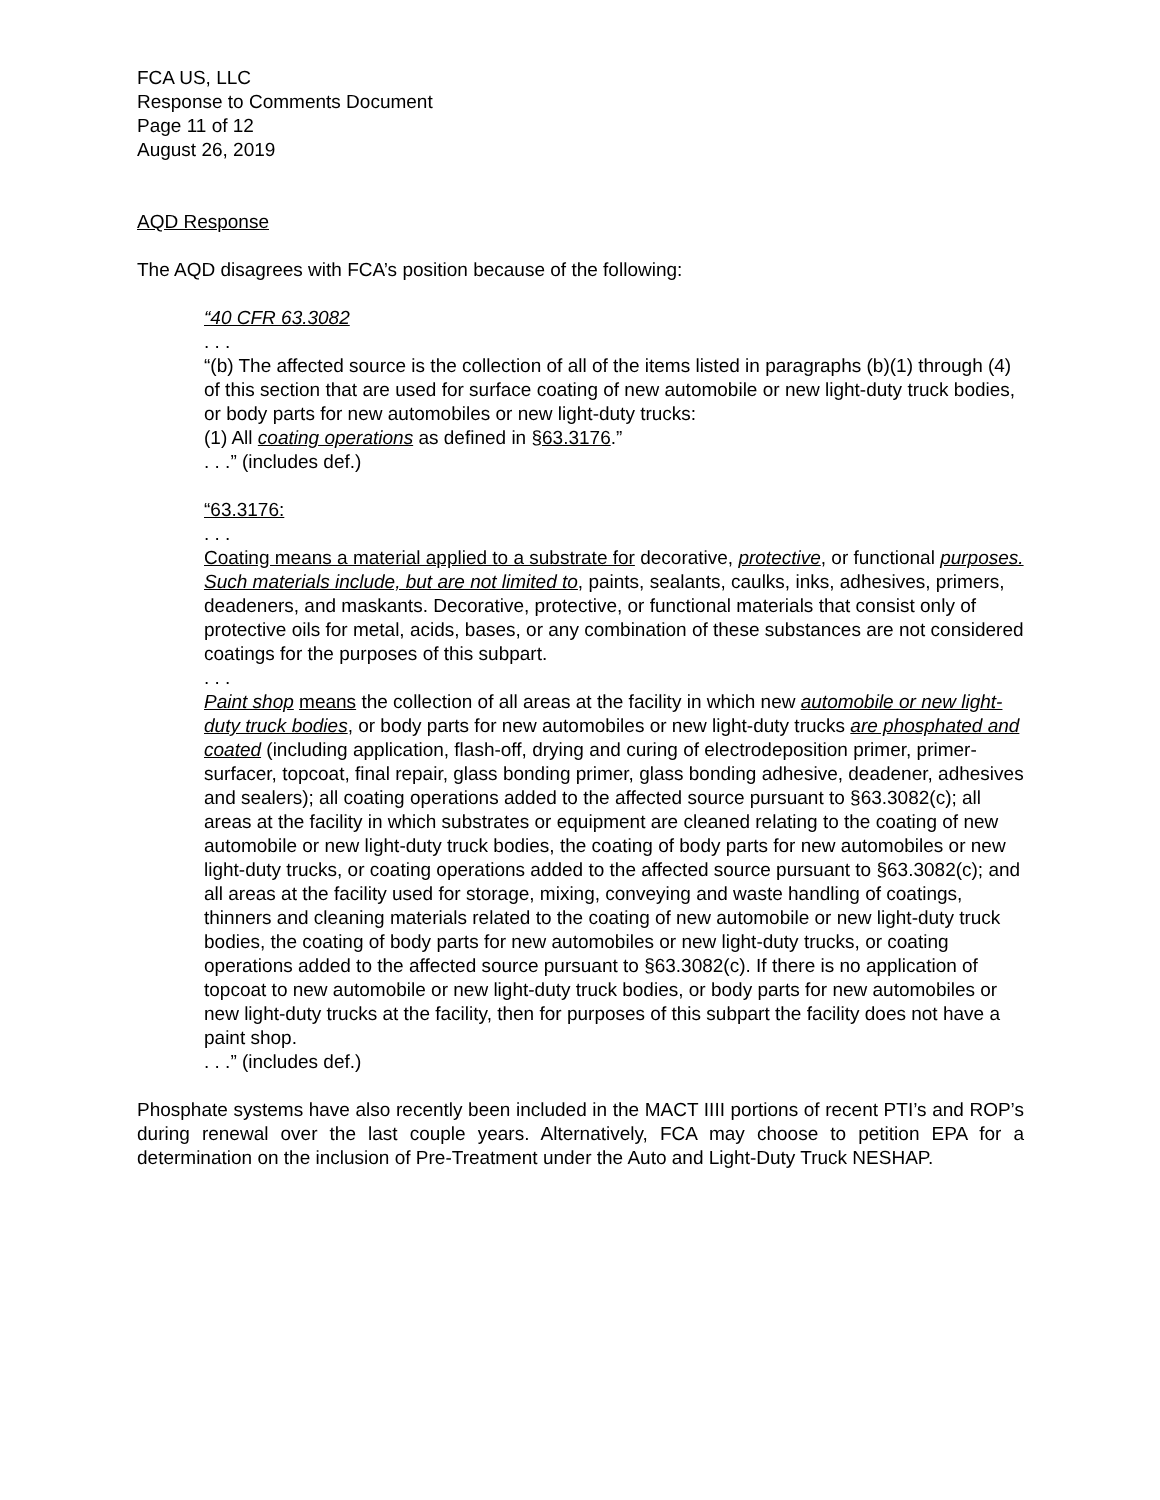FCA US, LLC
Response to Comments Document
Page 11 of 12
August 26, 2019
AQD Response
The AQD disagrees with FCA’s position because of the following:
“40 CFR 63.3082
. . .
“(b) The affected source is the collection of all of the items listed in paragraphs (b)(1) through (4) of this section that are used for surface coating of new automobile or new light-duty truck bodies, or body parts for new automobiles or new light-duty trucks:
(1) All coating operations as defined in §63.3176.”
. . .” (includes def.)
“63.3176:
. . .
Coating means a material applied to a substrate for decorative, protective, or functional purposes. Such materials include, but are not limited to, paints, sealants, caulks, inks, adhesives, primers, deadeners, and maskants. Decorative, protective, or functional materials that consist only of protective oils for metal, acids, bases, or any combination of these substances are not considered coatings for the purposes of this subpart.
. . .
Paint shop means the collection of all areas at the facility in which new automobile or new light-duty truck bodies, or body parts for new automobiles or new light-duty trucks are phosphated and coated (including application, flash-off, drying and curing of electrodeposition primer, primer-surfacer, topcoat, final repair, glass bonding primer, glass bonding adhesive, deadener, adhesives and sealers); all coating operations added to the affected source pursuant to §63.3082(c); all areas at the facility in which substrates or equipment are cleaned relating to the coating of new automobile or new light-duty truck bodies, the coating of body parts for new automobiles or new light-duty trucks, or coating operations added to the affected source pursuant to §63.3082(c); and all areas at the facility used for storage, mixing, conveying and waste handling of coatings, thinners and cleaning materials related to the coating of new automobile or new light-duty truck bodies, the coating of body parts for new automobiles or new light-duty trucks, or coating operations added to the affected source pursuant to §63.3082(c). If there is no application of topcoat to new automobile or new light-duty truck bodies, or body parts for new automobiles or new light-duty trucks at the facility, then for purposes of this subpart the facility does not have a paint shop.
. . .” (includes def.)
Phosphate systems have also recently been included in the MACT IIII portions of recent PTI’s and ROP’s during renewal over the last couple years. Alternatively, FCA may choose to petition EPA for a determination on the inclusion of Pre-Treatment under the Auto and Light-Duty Truck NESHAP.